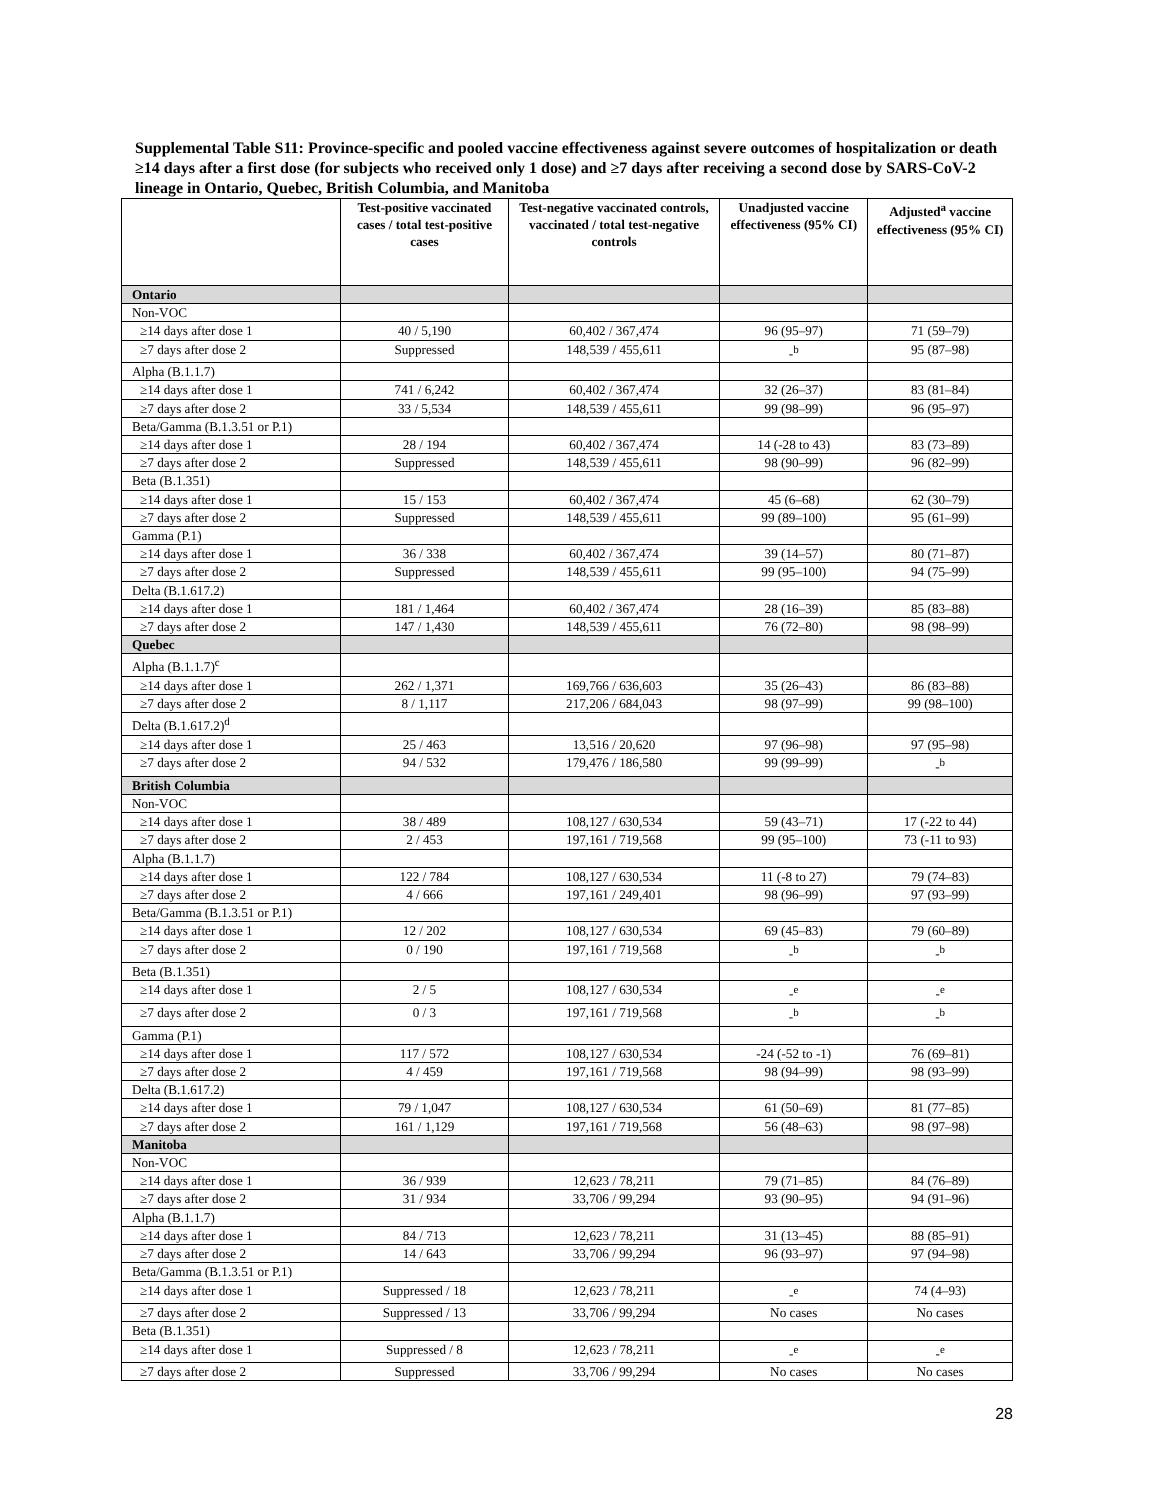Supplemental Table S11: Province-specific and pooled vaccine effectiveness against severe outcomes of hospitalization or death ≥14 days after a first dose (for subjects who received only 1 dose) and ≥7 days after receiving a second dose by SARS-CoV-2 lineage in Ontario, Quebec, British Columbia, and Manitoba
| | Test-positive vaccinated cases / total test-positive cases | Test-negative vaccinated controls, vaccinated / total test-negative controls | Unadjusted vaccine effectiveness (95% CI) | Adjusted<sup>a</sup> vaccine effectiveness (95% CI) |
| --- | --- | --- | --- | --- |
| Ontario | | | | |
| Non-VOC | | | | |
| ≥14 days after dose 1 | 40 / 5,190 | 60,402 / 367,474 | 96 (95–97) | 71 (59–79) |
| ≥7 days after dose 2 | Suppressed | 148,539 / 455,611 | -<sup>b</sup> | 95 (87–98) |
| Alpha (B.1.1.7) | | | | |
| ≥14 days after dose 1 | 741 / 6,242 | 60,402 / 367,474 | 32 (26–37) | 83 (81–84) |
| ≥7 days after dose 2 | 33 / 5,534 | 148,539 / 455,611 | 99 (98–99) | 96 (95–97) |
| Beta/Gamma (B.1.3.51 or P.1) | | | | |
| ≥14 days after dose 1 | 28 / 194 | 60,402 / 367,474 | 14 (-28 to 43) | 83 (73–89) |
| ≥7 days after dose 2 | Suppressed | 148,539 / 455,611 | 98 (90–99) | 96 (82–99) |
| Beta (B.1.351) | | | | |
| ≥14 days after dose 1 | 15 / 153 | 60,402 / 367,474 | 45 (6–68) | 62 (30–79) |
| ≥7 days after dose 2 | Suppressed | 148,539 / 455,611 | 99 (89–100) | 95 (61–99) |
| Gamma (P.1) | | | | |
| ≥14 days after dose 1 | 36 / 338 | 60,402 / 367,474 | 39 (14–57) | 80 (71–87) |
| ≥7 days after dose 2 | Suppressed | 148,539 / 455,611 | 99 (95–100) | 94 (75–99) |
| Delta (B.1.617.2) | | | | |
| ≥14 days after dose 1 | 181 / 1,464 | 60,402 / 367,474 | 28 (16–39) | 85 (83–88) |
| ≥7 days after dose 2 | 147 / 1,430 | 148,539 / 455,611 | 76 (72–80) | 98 (98–99) |
| Quebec | | | | |
| Alpha (B.1.1.7)<sup>c</sup> | | | | |
| ≥14 days after dose 1 | 262 / 1,371 | 169,766 / 636,603 | 35 (26–43) | 86 (83–88) |
| ≥7 days after dose 2 | 8 / 1,117 | 217,206 / 684,043 | 98 (97–99) | 99 (98–100) |
| Delta (B.1.617.2)<sup>d</sup> | | | | |
| ≥14 days after dose 1 | 25 / 463 | 13,516 / 20,620 | 97 (96–98) | 97 (95–98) |
| ≥7 days after dose 2 | 94 / 532 | 179,476 / 186,580 | 99 (99–99) | -<sup>b</sup> |
| British Columbia | | | | |
| Non-VOC | | | | |
| ≥14 days after dose 1 | 38 / 489 | 108,127 / 630,534 | 59 (43–71) | 17 (-22 to 44) |
| ≥7 days after dose 2 | 2 / 453 | 197,161 / 719,568 | 99 (95–100) | 73 (-11 to 93) |
| Alpha (B.1.1.7) | | | | |
| ≥14 days after dose 1 | 122 / 784 | 108,127 / 630,534 | 11 (-8 to 27) | 79 (74–83) |
| ≥7 days after dose 2 | 4 / 666 | 197,161 / 249,401 | 98 (96–99) | 97 (93–99) |
| Beta/Gamma (B.1.3.51 or P.1) | | | | |
| ≥14 days after dose 1 | 12 / 202 | 108,127 / 630,534 | 69 (45–83) | 79 (60–89) |
| ≥7 days after dose 2 | 0 / 190 | 197,161 / 719,568 | -<sup>b</sup> | -<sup>b</sup> |
| Beta (B.1.351) | | | | |
| ≥14 days after dose 1 | 2 / 5 | 108,127 / 630,534 | -<sup>e</sup> | -<sup>e</sup> |
| ≥7 days after dose 2 | 0 / 3 | 197,161 / 719,568 | -<sup>b</sup> | -<sup>b</sup> |
| Gamma (P.1) | | | | |
| ≥14 days after dose 1 | 117 / 572 | 108,127 / 630,534 | -24 (-52 to -1) | 76 (69–81) |
| ≥7 days after dose 2 | 4 / 459 | 197,161 / 719,568 | 98 (94–99) | 98 (93–99) |
| Delta (B.1.617.2) | | | | |
| ≥14 days after dose 1 | 79 / 1,047 | 108,127 / 630,534 | 61 (50–69) | 81 (77–85) |
| ≥7 days after dose 2 | 161 / 1,129 | 197,161 / 719,568 | 56 (48–63) | 98 (97–98) |
| Manitoba | | | | |
| Non-VOC | | | | |
| ≥14 days after dose 1 | 36 / 939 | 12,623 / 78,211 | 79 (71–85) | 84 (76–89) |
| ≥7 days after dose 2 | 31 / 934 | 33,706 / 99,294 | 93 (90–95) | 94 (91–96) |
| Alpha (B.1.1.7) | | | | |
| ≥14 days after dose 1 | 84 / 713 | 12,623 / 78,211 | 31 (13–45) | 88 (85–91) |
| ≥7 days after dose 2 | 14 / 643 | 33,706 / 99,294 | 96 (93–97) | 97 (94–98) |
| Beta/Gamma (B.1.3.51 or P.1) | | | | |
| ≥14 days after dose 1 | Suppressed / 18 | 12,623 / 78,211 | -<sup>e</sup> | 74 (4–93) |
| ≥7 days after dose 2 | Suppressed / 13 | 33,706 / 99,294 | No cases | No cases |
| Beta (B.1.351) | | | | |
| ≥14 days after dose 1 | Suppressed / 8 | 12,623 / 78,211 | -<sup>e</sup> | -<sup>e</sup> |
| ≥7 days after dose 2 | Suppressed | 33,706 / 99,294 | No cases | No cases |
28